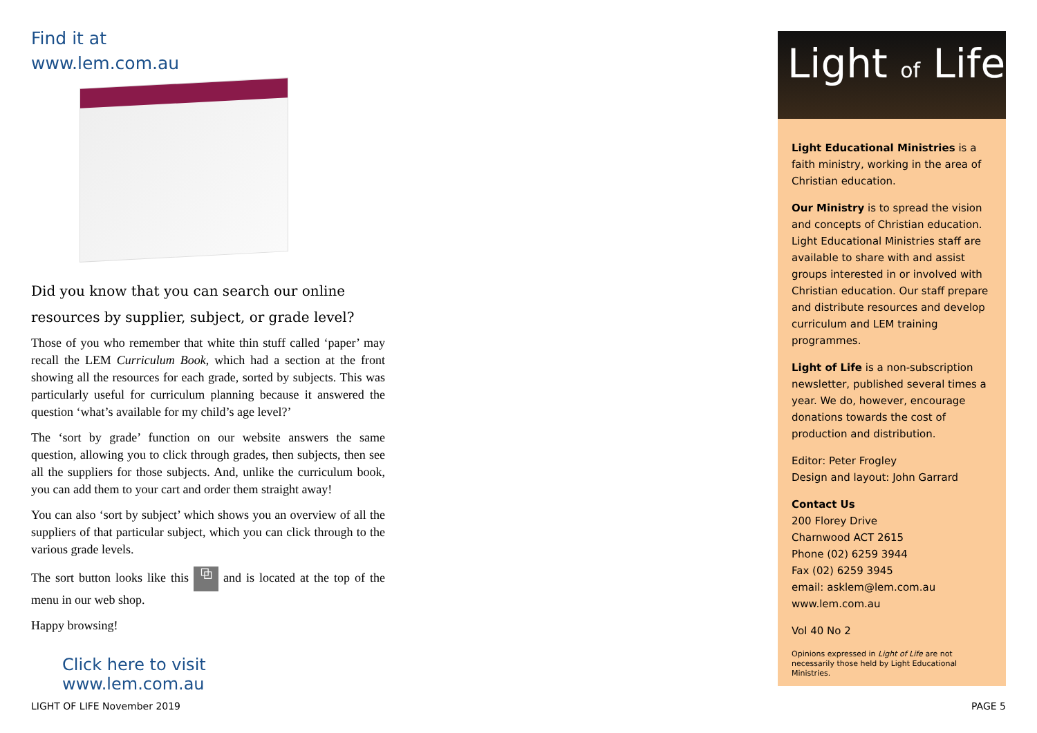Find it at
www.lem.com.au
Did you know that you can search our online resources by supplier, subject, or grade level?
Those of you who remember that white thin stuff called ‘paper’ may recall the LEM Curriculum Book, which had a section at the front showing all the resources for each grade, sorted by subjects. This was particularly useful for curriculum planning because it answered the question ‘what’s available for my child’s age level?’
The ‘sort by grade’ function on our website answers the same question, allowing you to click through grades, then subjects, then see all the suppliers for those subjects. And, unlike the curriculum book, you can add them to your cart and order them straight away!
You can also ‘sort by subject’ which shows you an overview of all the suppliers of that particular subject, which you can click through to the various grade levels.
The sort button looks like this ⧉ and is located at the top of the menu in our web shop.
Happy browsing!
Click here to visit
www.lem.com.au
Light of Life
Light Educational Ministries is a faith ministry, working in the area of Christian education.
Our Ministry is to spread the vision and concepts of Christian education. Light Educational Ministries staff are available to share with and assist groups interested in or involved with Christian education. Our staff prepare and distribute resources and develop curriculum and LEM training programmes.
Light of Life is a non-subscription newsletter, published several times a year. We do, however, encourage donations towards the cost of production and distribution.
Editor: Peter Frogley
Design and layout: John Garrard
Contact Us
200 Florey Drive
Charnwood ACT 2615
Phone (02) 6259 3944
Fax (02) 6259 3945
email: asklem@lem.com.au
www.lem.com.au
Vol 40 No 2
Opinions expressed in Light of Life are not necessarily those held by Light Educational Ministries.
LIGHT OF LIFE November 2019 PAGE 5